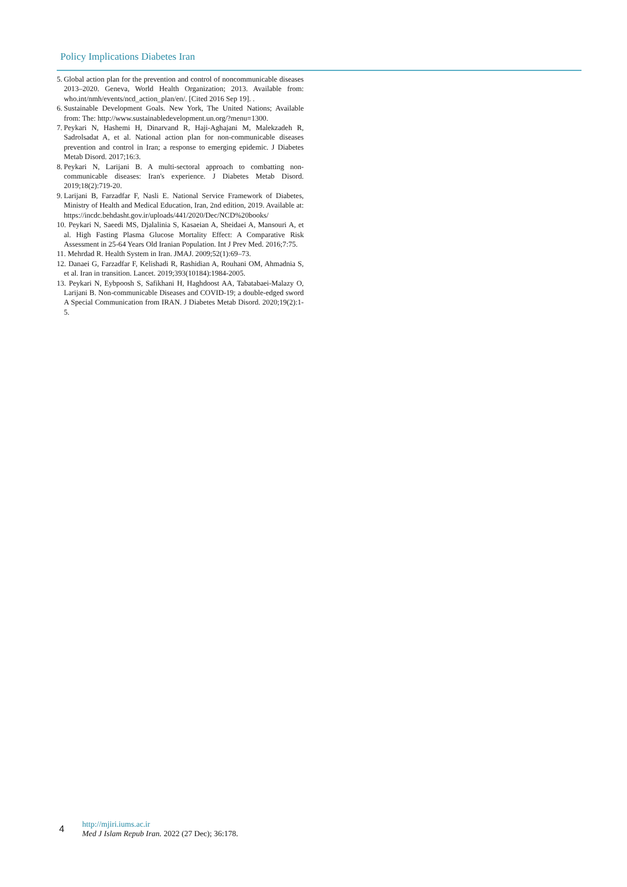Policy Implications Diabetes Iran
5. Global action plan for the prevention and control of noncommunicable diseases 2013–2020. Geneva, World Health Organization; 2013. Available from: who.int/nmh/events/ncd_action_plan/en/. [Cited 2016 Sep 19]. .
6. Sustainable Development Goals. New York, The United Nations; Available from: The: http://www.sustainabledevelopment.un.org/?menu=1300.
7. Peykari N, Hashemi H, Dinarvand R, Haji-Aghajani M, Malekzadeh R, Sadrolsadat A, et al. National action plan for non-communicable diseases prevention and control in Iran; a response to emerging epidemic. J Diabetes Metab Disord. 2017;16:3.
8. Peykari N, Larijani B. A multi-sectoral approach to combatting non-communicable diseases: Iran's experience. J Diabetes Metab Disord. 2019;18(2):719-20.
9. Larijani B, Farzadfar F, Nasli E. National Service Framework of Diabetes, Ministry of Health and Medical Education, Iran, 2nd edition, 2019. Available at: https://incdc.behdasht.gov.ir/uploads/441/2020/Dec/NCD%20books/
10. Peykari N, Saeedi MS, Djalalinia S, Kasaeian A, Sheidaei A, Mansouri A, et al. High Fasting Plasma Glucose Mortality Effect: A Comparative Risk Assessment in 25-64 Years Old Iranian Population. Int J Prev Med. 2016;7:75.
11. Mehrdad R. Health System in Iran. JMAJ. 2009;52(1):69–73.
12. Danaei G, Farzadfar F, Kelishadi R, Rashidian A, Rouhani OM, Ahmadnia S, et al. Iran in transition. Lancet. 2019;393(10184):1984-2005.
13. Peykari N, Eybpoosh S, Safikhani H, Haghdoost AA, Tabatabaei-Malazy O, Larijani B. Non-communicable Diseases and COVID-19; a double-edged sword A Special Communication from IRAN. J Diabetes Metab Disord. 2020;19(2):1-5.
4
http://mjiri.iums.ac.ir
Med J Islam Repub Iran. 2022 (27 Dec); 36:178.